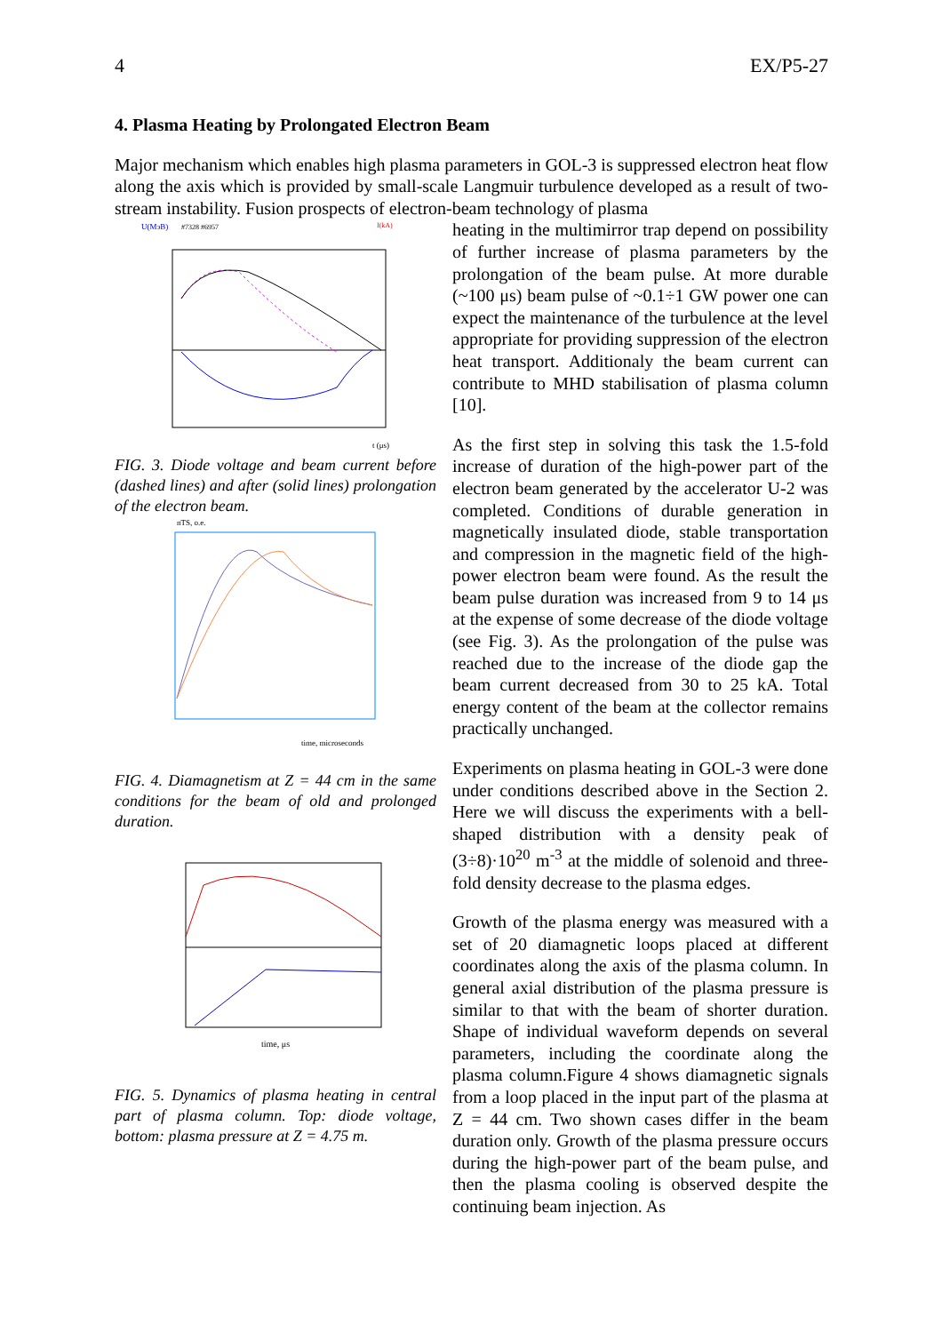4 EX/P5-27
4. Plasma Heating by Prolongated Electron Beam
Major mechanism which enables high plasma parameters in GOL-3 is suppressed electron heat flow along the axis which is provided by small-scale Langmuir turbulence developed as a result of two-stream instability. Fusion prospects of electron-beam technology of plasma
U(MэВ)
#7328 #6957
I(kA)
t (μs)
FIG. 3. Diode voltage and beam current before (dashed lines) and after (solid lines) prolongation of the electron beam.
nTS, o.e.
time, microseconds
FIG. 4. Diamagnetism at Z = 44 cm in the same conditions for the beam of old and prolonged duration.
time, μs
FIG. 5. Dynamics of plasma heating in central part of plasma column. Top: diode voltage, bottom: plasma pressure at Z = 4.75 m.
heating in the multimirror trap depend on possibility of further increase of plasma parameters by the prolongation of the beam pulse. At more durable (~100 μs) beam pulse of ~0.1÷1 GW power one can expect the maintenance of the turbulence at the level appropriate for providing suppression of the electron heat transport. Additionaly the beam current can contribute to MHD stabilisation of plasma column [10].
As the first step in solving this task the 1.5-fold increase of duration of the high-power part of the electron beam generated by the accelerator U-2 was completed. Conditions of durable generation in magnetically insulated diode, stable transportation and compression in the magnetic field of the high-power electron beam were found. As the result the beam pulse duration was increased from 9 to 14 μs at the expense of some decrease of the diode voltage (see Fig. 3). As the prolongation of the pulse was reached due to the increase of the diode gap the beam current decreased from 30 to 25 kA. Total energy content of the beam at the collector remains practically unchanged.
Experiments on plasma heating in GOL-3 were done under conditions described above in the Section 2. Here we will discuss the experiments with a bell-shaped distribution with a density peak of (3÷8)·10<sup>20</sup> m<sup>-3</sup> at the middle of solenoid and three-fold density decrease to the plasma edges.
Growth of the plasma energy was measured with a set of 20 diamagnetic loops placed at different coordinates along the axis of the plasma column. In general axial distribution of the plasma pressure is similar to that with the beam of shorter duration. Shape of individual waveform depends on several parameters, including the coordinate along the plasma column.Figure 4 shows diamagnetic signals from a loop placed in the input part of the plasma at Z = 44 cm. Two shown cases differ in the beam duration only. Growth of the plasma pressure occurs during the high-power part of the beam pulse, and then the plasma cooling is observed despite the continuing beam injection. As